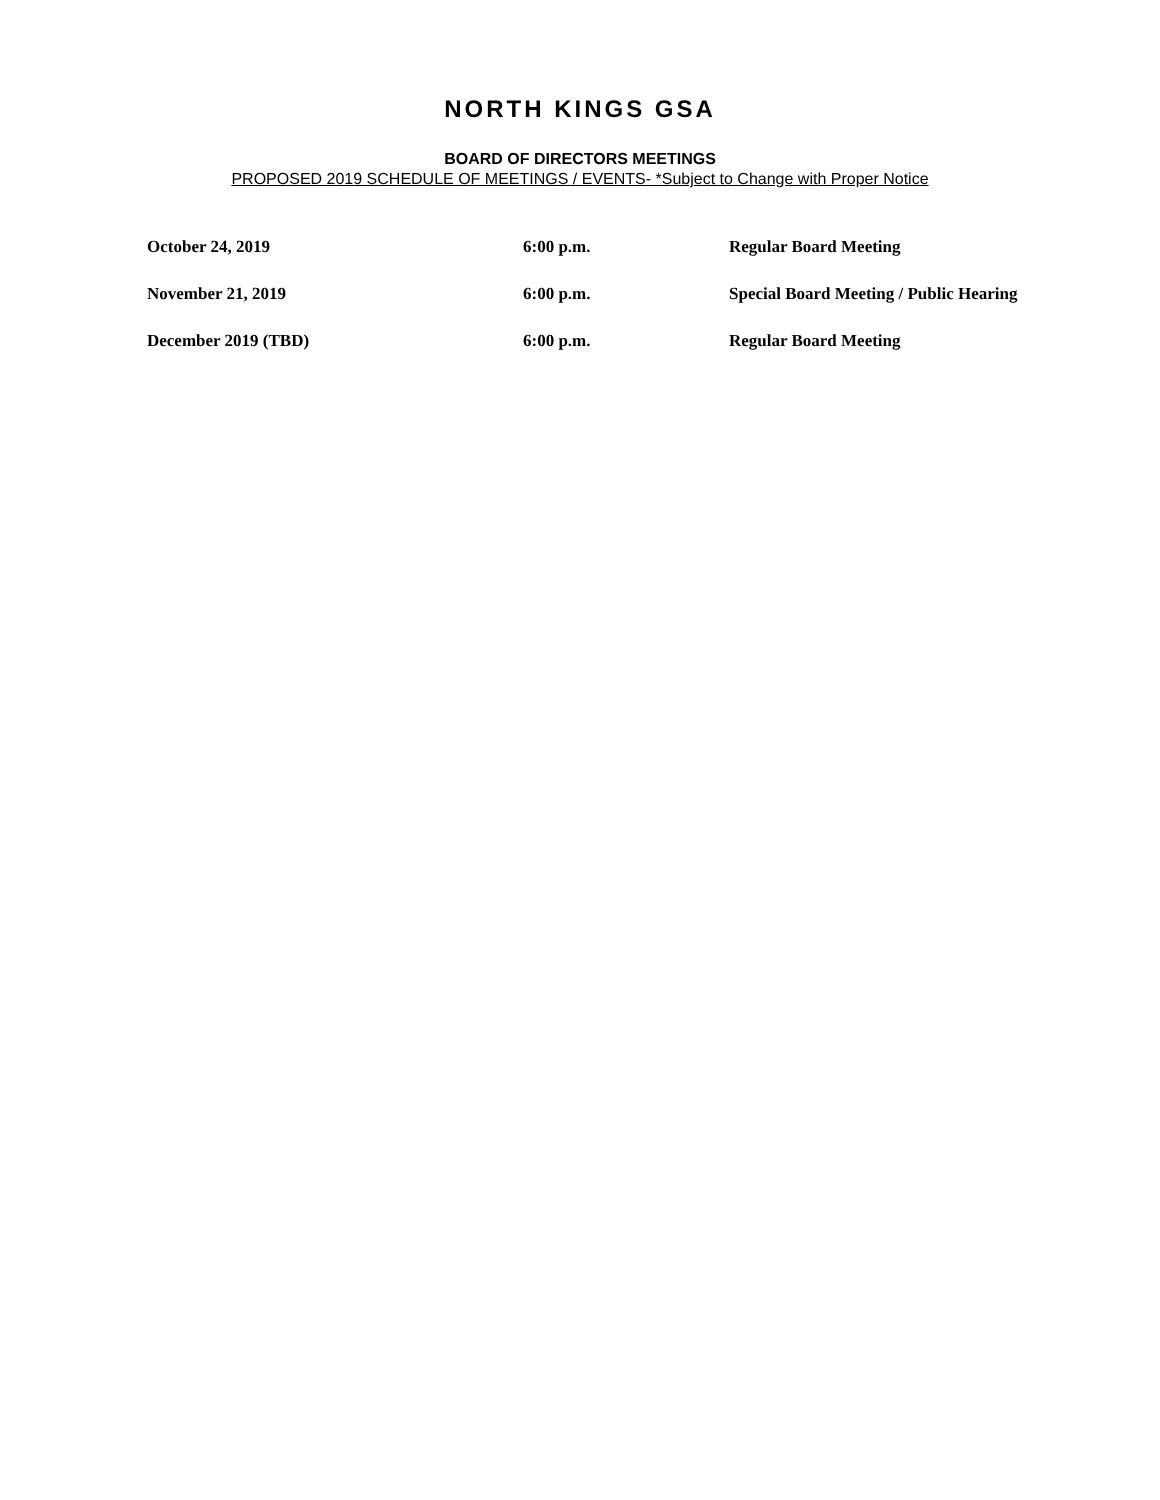NORTH KINGS GSA
BOARD OF DIRECTORS MEETINGS
PROPOSED 2019 SCHEDULE OF MEETINGS / EVENTS- *Subject to Change with Proper Notice
| October 24, 2019 | 6:00 p.m. | Regular Board Meeting |
| November 21, 2019 | 6:00 p.m. | Special Board Meeting / Public Hearing |
| December 2019 (TBD) | 6:00 p.m. | Regular Board Meeting |